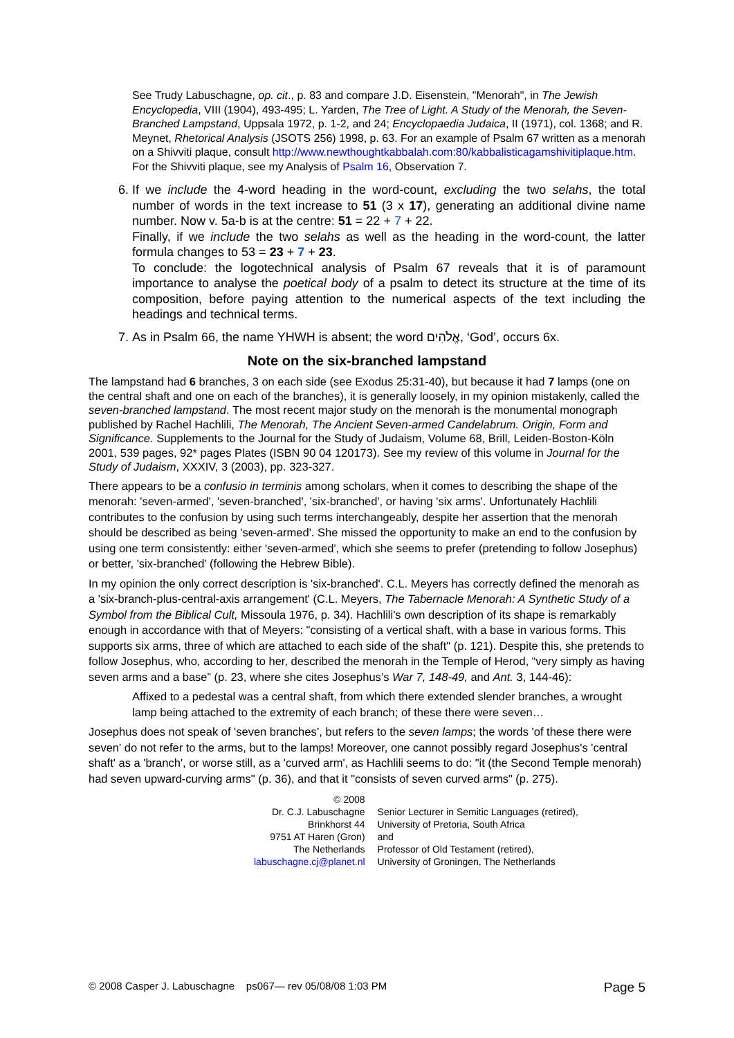See Trudy Labuschagne, op. cit., p. 83 and compare J.D. Eisenstein, "Menorah", in The Jewish Encyclopedia, VIII (1904), 493-495; L. Yarden, The Tree of Light. A Study of the Menorah, the Seven-Branched Lampstand, Uppsala 1972, p. 1-2, and 24; Encyclopaedia Judaica, II (1971), col. 1368; and R. Meynet, Rhetorical Analysis (JSOTS 256) 1998, p. 63. For an example of Psalm 67 written as a menorah on a Shivviti plaque, consult http://www.newthoughtkabbalah.com:80/kabbalisticagamshivitiplaque.htm. For the Shivviti plaque, see my Analysis of Psalm 16, Observation 7.
6. If we include the 4-word heading in the word-count, excluding the two selahs, the total number of words in the text increase to 51 (3 x 17), generating an additional divine name number. Now v. 5a-b is at the centre: 51 = 22 + 7 + 22.
Finally, if we include the two selahs as well as the heading in the word-count, the latter formula changes to 53 = 23 + 7 + 23.
To conclude: the logotechnical analysis of Psalm 67 reveals that it is of paramount importance to analyse the poetical body of a psalm to detect its structure at the time of its composition, before paying attention to the numerical aspects of the text including the headings and technical terms.
7. As in Psalm 66, the name YHWH is absent; the word אֱלֹהִים, ‘God’, occurs 6x.
Note on the six-branched lampstand
The lampstand had 6 branches, 3 on each side (see Exodus 25:31-40), but because it had 7 lamps (one on the central shaft and one on each of the branches), it is generally loosely, in my opinion mistakenly, called the seven-branched lampstand. The most recent major study on the menorah is the monumental monograph published by Rachel Hachlili, The Menorah, The Ancient Seven-armed Candelabrum. Origin, Form and Significance. Supplements to the Journal for the Study of Judaism, Volume 68, Brill, Leiden-Boston-Köln 2001, 539 pages, 92* pages Plates (ISBN 90 04 120173). See my review of this volume in Journal for the Study of Judaism, XXXIV, 3 (2003), pp. 323-327.
There appears to be a confusio in terminis among scholars, when it comes to describing the shape of the menorah: 'seven-armed', 'seven-branched', 'six-branched', or having 'six arms'. Unfortunately Hachlili contributes to the confusion by using such terms interchangeably, despite her assertion that the menorah should be described as being 'seven-armed'. She missed the opportunity to make an end to the confusion by using one term consistently: either 'seven-armed', which she seems to prefer (pretending to follow Josephus) or better, 'six-branched' (following the Hebrew Bible).
In my opinion the only correct description is 'six-branched'. C.L. Meyers has correctly defined the menorah as a 'six-branch-plus-central-axis arrangement' (C.L. Meyers, The Tabernacle Menorah: A Synthetic Study of a Symbol from the Biblical Cult, Missoula 1976, p. 34). Hachlili's own description of its shape is remarkably enough in accordance with that of Meyers: "consisting of a vertical shaft, with a base in various forms. This supports six arms, three of which are attached to each side of the shaft" (p. 121). Despite this, she pretends to follow Josephus, who, according to her, described the menorah in the Temple of Herod, “very simply as having seven arms and a base” (p. 23, where she cites Josephus’s War 7, 148-49, and Ant. 3, 144-46):
Affixed to a pedestal was a central shaft, from which there extended slender branches, a wrought lamp being attached to the extremity of each branch; of these there were seven…
Josephus does not speak of 'seven branches’, but refers to the seven lamps; the words 'of these there were seven' do not refer to the arms, but to the lamps! Moreover, one cannot possibly regard Josephus's 'central shaft' as a 'branch', or worse still, as a 'curved arm', as Hachlili seems to do: "it (the Second Temple menorah) had seven upward-curving arms" (p. 36), and that it "consists of seven curved arms" (p. 275).
| © 2008 | |
| Dr. C.J. Labuschagne | Senior Lecturer in Semitic Languages (retired), |
| Brinkhorst 44 | University of Pretoria, South Africa |
| 9751 AT Haren (Gron) | and |
| The Netherlands | Professor of Old Testament (retired), |
| labuschagne.cj@planet.nl | University of Groningen, The Netherlands |
© 2008 Casper J. Labuschagne ps067— rev 05/08/08 1:03 PM Page 5